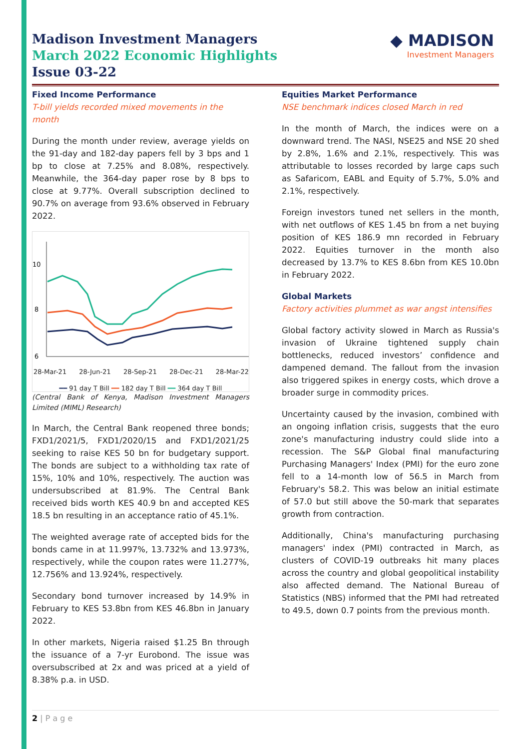Madison Investment Managers
March 2022 Economic Highlights
Issue 03-22
◆ MADISON
Investment Managers
Fixed Income Performance
T-bill yields recorded mixed movements in the month
During the month under review, average yields on the 91-day and 182-day papers fell by 3 bps and 1 bp to close at 7.25% and 8.08%, respectively. Meanwhile, the 364-day paper rose by 8 bps to close at 9.77%. Overall subscription declined to 90.7% on average from 93.6% observed in February 2022.
10
8
6
28-Mar-21 28-Jun-21 28-Sep-21 28-Dec-21 28-Mar-22
━━ 91 day T Bill ━━ 182 day T Bill ━━ 364 day T Bill
(Central Bank of Kenya, Madison Investment Managers Limited (MIML) Research)
In March, the Central Bank reopened three bonds; FXD1/2021/5, FXD1/2020/15 and FXD1/2021/25 seeking to raise KES 50 bn for budgetary support. The bonds are subject to a withholding tax rate of 15%, 10% and 10%, respectively. The auction was undersubscribed at 81.9%. The Central Bank received bids worth KES 40.9 bn and accepted KES 18.5 bn resulting in an acceptance ratio of 45.1%.
The weighted average rate of accepted bids for the bonds came in at 11.997%, 13.732% and 13.973%, respectively, while the coupon rates were 11.277%, 12.756% and 13.924%, respectively.
Secondary bond turnover increased by 14.9% in February to KES 53.8bn from KES 46.8bn in January 2022.
In other markets, Nigeria raised $1.25 Bn through the issuance of a 7-yr Eurobond. The issue was oversubscribed at 2x and was priced at a yield of 8.38% p.a. in USD.
Equities Market Performance
NSE benchmark indices closed March in red
In the month of March, the indices were on a downward trend. The NASI, NSE25 and NSE 20 shed by 2.8%, 1.6% and 2.1%, respectively. This was attributable to losses recorded by large caps such as Safaricom, EABL and Equity of 5.7%, 5.0% and 2.1%, respectively.
Foreign investors tuned net sellers in the month, with net outflows of KES 1.45 bn from a net buying position of KES 186.9 mn recorded in February 2022. Equities turnover in the month also decreased by 13.7% to KES 8.6bn from KES 10.0bn in February 2022.
Global Markets
Factory activities plummet as war angst intensifies
Global factory activity slowed in March as Russia's invasion of Ukraine tightened supply chain bottlenecks, reduced investors’ confidence and dampened demand. The fallout from the invasion also triggered spikes in energy costs, which drove a broader surge in commodity prices.
Uncertainty caused by the invasion, combined with an ongoing inflation crisis, suggests that the euro zone's manufacturing industry could slide into a recession. The S&P Global final manufacturing Purchasing Managers' Index (PMI) for the euro zone fell to a 14-month low of 56.5 in March from February's 58.2. This was below an initial estimate of 57.0 but still above the 50-mark that separates growth from contraction.
Additionally, China's manufacturing purchasing managers' index (PMI) contracted in March, as clusters of COVID-19 outbreaks hit many places across the country and global geopolitical instability also affected demand. The National Bureau of Statistics (NBS) informed that the PMI had retreated to 49.5, down 0.7 points from the previous month.
2 | P a g e